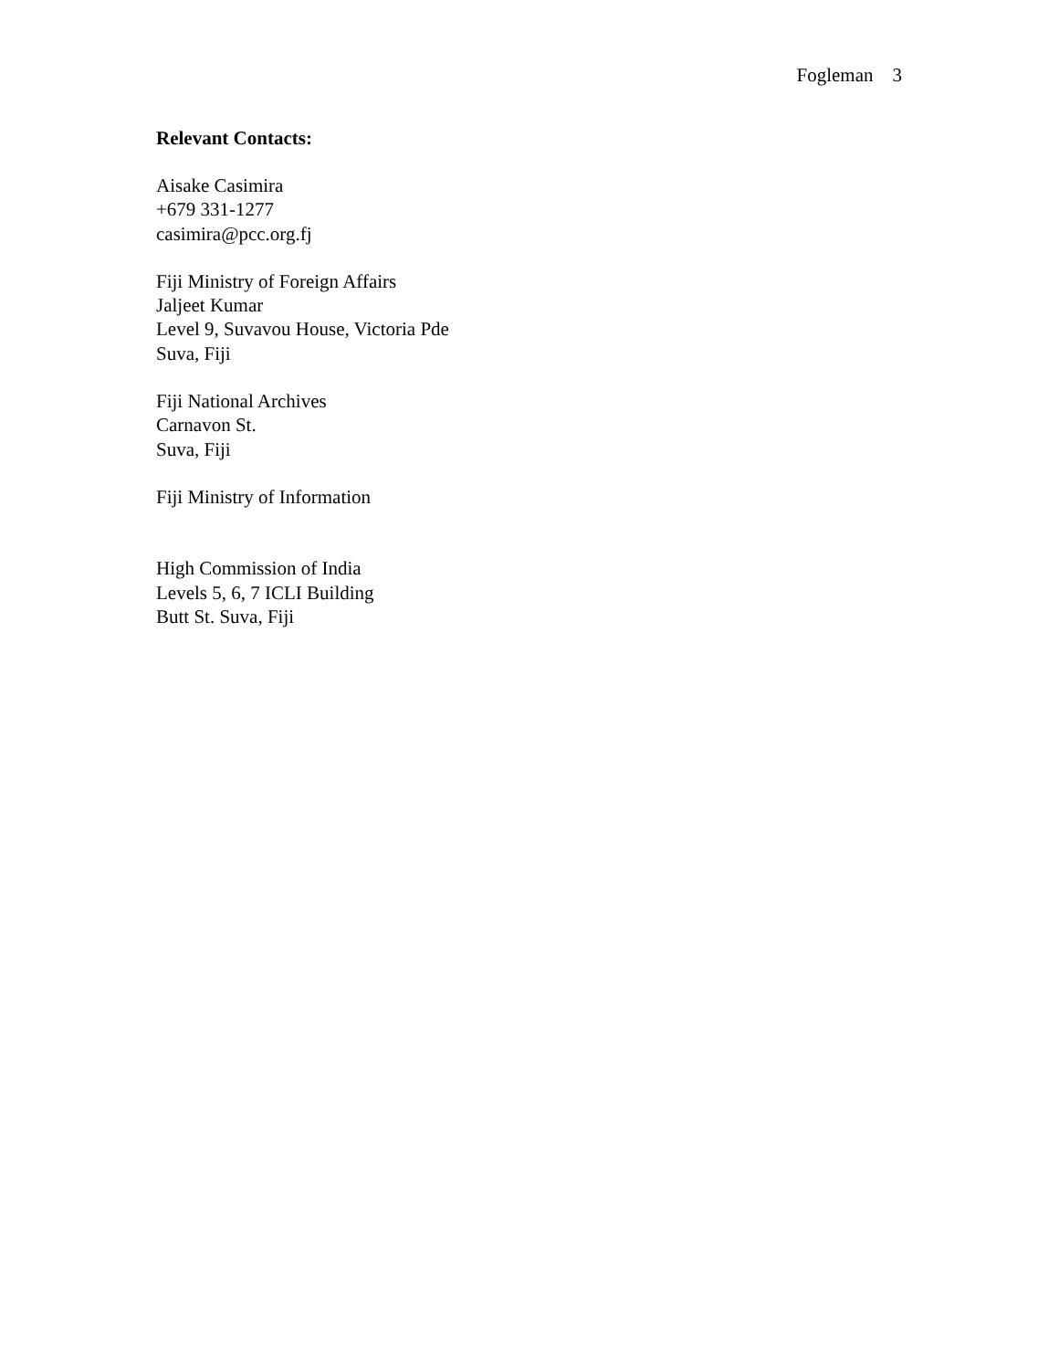Fogleman 3
Relevant Contacts:
Aisake Casimira
+679 331-1277
casimira@pcc.org.fj
Fiji Ministry of Foreign Affairs
Jaljeet Kumar
Level 9, Suvavou House, Victoria Pde
Suva, Fiji
Fiji National Archives
Carnavon St.
Suva, Fiji
Fiji Ministry of Information
High Commission of India
Levels 5, 6, 7 ICLI Building
Butt St. Suva, Fiji